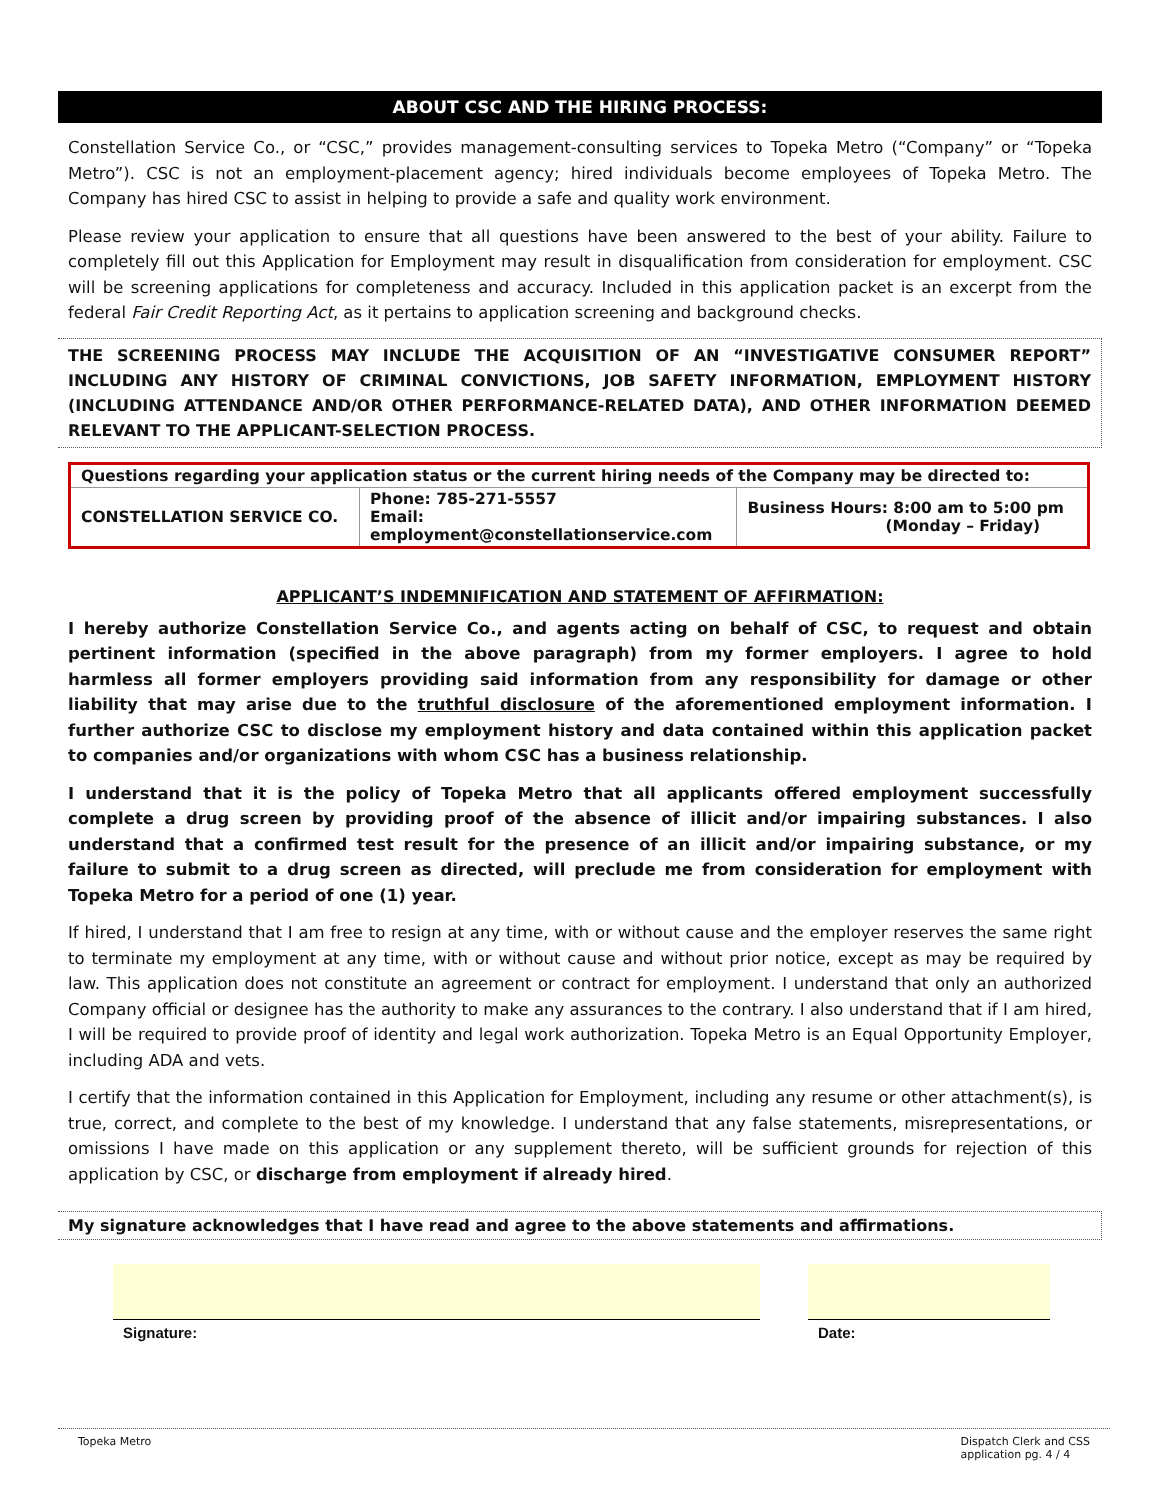ABOUT CSC AND THE HIRING PROCESS:
Constellation Service Co., or “CSC,” provides management-consulting services to Topeka Metro (“Company” or “Topeka Metro”). CSC is not an employment-placement agency; hired individuals become employees of Topeka Metro. The Company has hired CSC to assist in helping to provide a safe and quality work environment.
Please review your application to ensure that all questions have been answered to the best of your ability. Failure to completely fill out this Application for Employment may result in disqualification from consideration for employment. CSC will be screening applications for completeness and accuracy. Included in this application packet is an excerpt from the federal Fair Credit Reporting Act, as it pertains to application screening and background checks.
THE SCREENING PROCESS MAY INCLUDE THE ACQUISITION OF AN “INVESTIGATIVE CONSUMER REPORT” INCLUDING ANY HISTORY OF CRIMINAL CONVICTIONS, JOB SAFETY INFORMATION, EMPLOYMENT HISTORY (INCLUDING ATTENDANCE AND/OR OTHER PERFORMANCE-RELATED DATA), AND OTHER INFORMATION DEEMED RELEVANT TO THE APPLICANT-SELECTION PROCESS.
| Questions regarding your application status or the current hiring needs of the Company may be directed to: | | |
| --- | --- | --- |
| CONSTELLATION SERVICE CO. | Phone: 785-271-5557 Email: employment@constellationservice.com | Business Hours: 8:00 am to 5:00 pm (Monday – Friday) |
APPLICANT’S INDEMNIFICATION AND STATEMENT OF AFFIRMATION:
I hereby authorize Constellation Service Co., and agents acting on behalf of CSC, to request and obtain pertinent information (specified in the above paragraph) from my former employers. I agree to hold harmless all former employers providing said information from any responsibility for damage or other liability that may arise due to the truthful disclosure of the aforementioned employment information. I further authorize CSC to disclose my employment history and data contained within this application packet to companies and/or organizations with whom CSC has a business relationship.
I understand that it is the policy of Topeka Metro that all applicants offered employment successfully complete a drug screen by providing proof of the absence of illicit and/or impairing substances. I also understand that a confirmed test result for the presence of an illicit and/or impairing substance, or my failure to submit to a drug screen as directed, will preclude me from consideration for employment with Topeka Metro for a period of one (1) year.
If hired, I understand that I am free to resign at any time, with or without cause and the employer reserves the same right to terminate my employment at any time, with or without cause and without prior notice, except as may be required by law. This application does not constitute an agreement or contract for employment. I understand that only an authorized Company official or designee has the authority to make any assurances to the contrary. I also understand that if I am hired, I will be required to provide proof of identity and legal work authorization. Topeka Metro is an Equal Opportunity Employer, including ADA and vets.
I certify that the information contained in this Application for Employment, including any resume or other attachment(s), is true, correct, and complete to the best of my knowledge. I understand that any false statements, misrepresentations, or omissions I have made on this application or any supplement thereto, will be sufficient grounds for rejection of this application by CSC, or discharge from employment if already hired.
My signature acknowledges that I have read and agree to the above statements and affirmations.
Signature: Date:
Topeka Metro Dispatch Clerk and CSS
application pg. 4 / 4